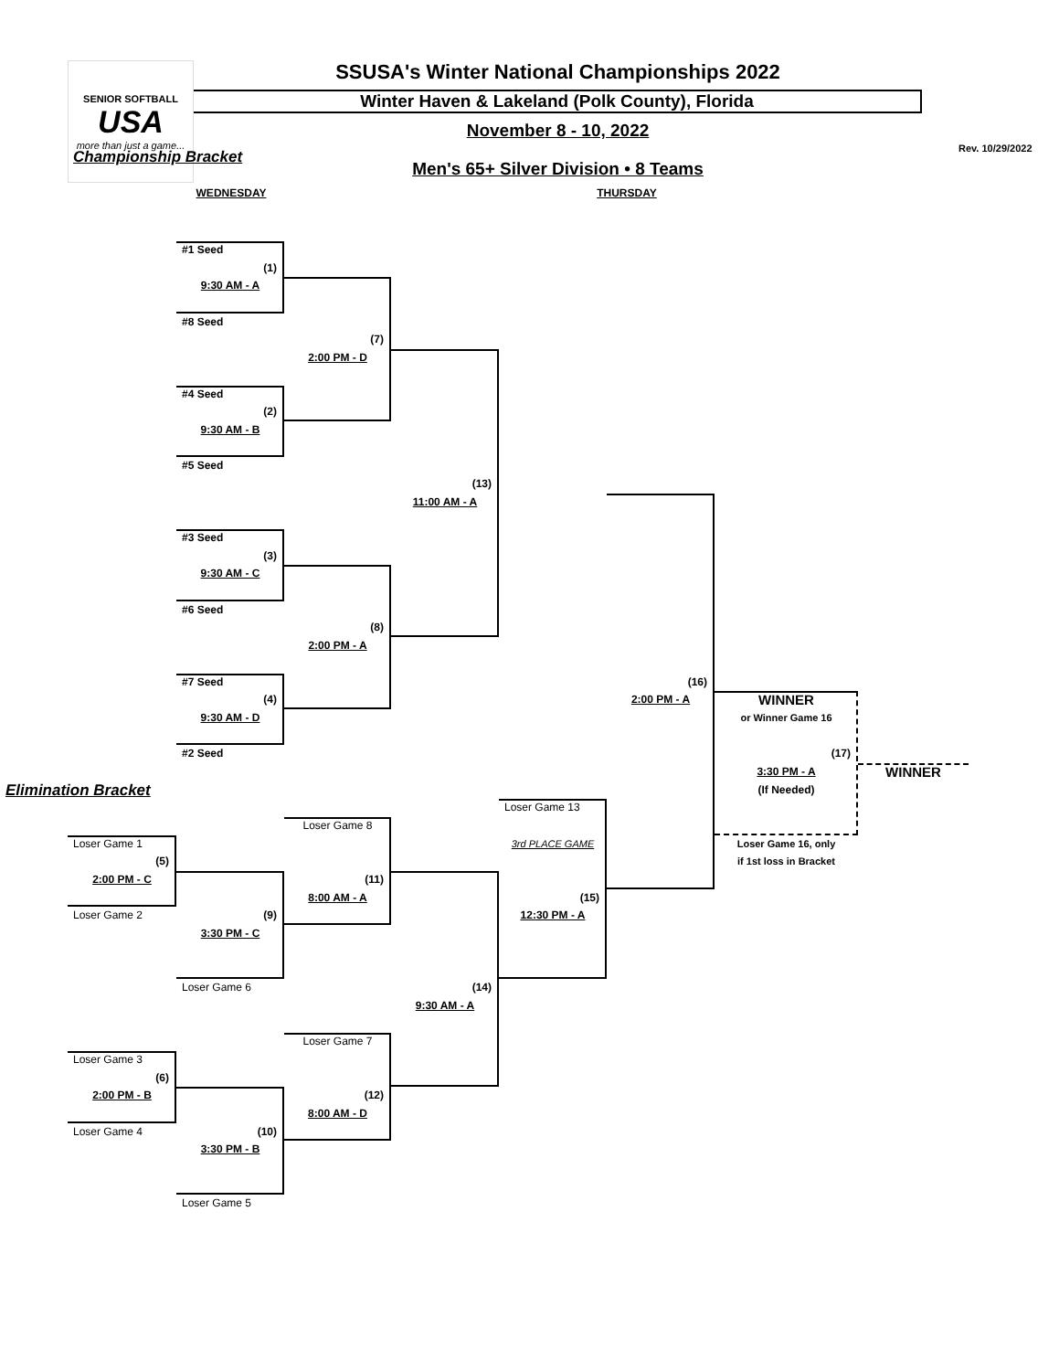SENIOR SOFTBALL
USA
more than just a game...
SSUSA's Winter National Championships 2022
Winter Haven & Lakeland (Polk County), Florida
November 8 - 10, 2022
Men's 65+ Silver Division • 8 Teams
Rev. 10/29/2022
Championship Bracket
WEDNESDAY THURSDAY
#1 Seed
(1)
9:30 AM - A
#8 Seed
(7)
2:00 PM - D
#4 Seed
(2)
9:30 AM - B
#5 Seed
(13)
11:00 AM - A
#3 Seed
(3)
9:30 AM - C
#6 Seed
(8)
2:00 PM - A
#7 Seed
(4)
9:30 AM - D
#2 Seed
(16)
2:00 PM - A
WINNER
or Winner Game 16
(17)
3:30 PM - A
WINNER
(If Needed)
Loser Game 16, only
if 1st loss in Bracket
Elimination Bracket
Loser Game 13
Loser Game 8
3rd PLACE GAME
Loser Game 1
(5)
2:00 PM - C
(11)
8:00 AM - A
(15)
12:30 PM - A
Loser Game 2
(9)
3:30 PM - C
Loser Game 6
(14)
9:30 AM - A
Loser Game 7
Loser Game 3
(6)
2:00 PM - B
(12)
8:00 AM - D
Loser Game 4
(10)
3:30 PM - B
Loser Game 5